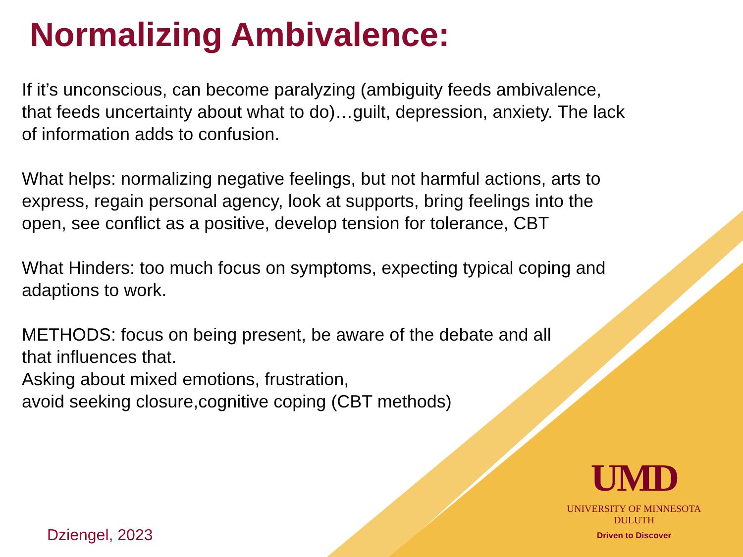Normalizing Ambivalence:
If it’s unconscious, can become paralyzing (ambiguity feeds ambivalence, that feeds uncertainty about what to do)…guilt, depression, anxiety. The lack of information adds to confusion.
What helps: normalizing negative feelings, but not harmful actions, arts to express, regain personal agency, look at supports, bring feelings into the open, see conflict as a positive, develop tension for tolerance, CBT
What Hinders: too much focus on symptoms, expecting typical coping and adaptions to work.
METHODS: focus on being present, be aware of the debate and all that influences that.
Asking about mixed emotions, frustration,
avoid seeking closure,cognitive coping (CBT methods)
UMD
UNIVERSITY OF MINNESOTA DULUTH
Driven to Discover
Dziengel, 2023